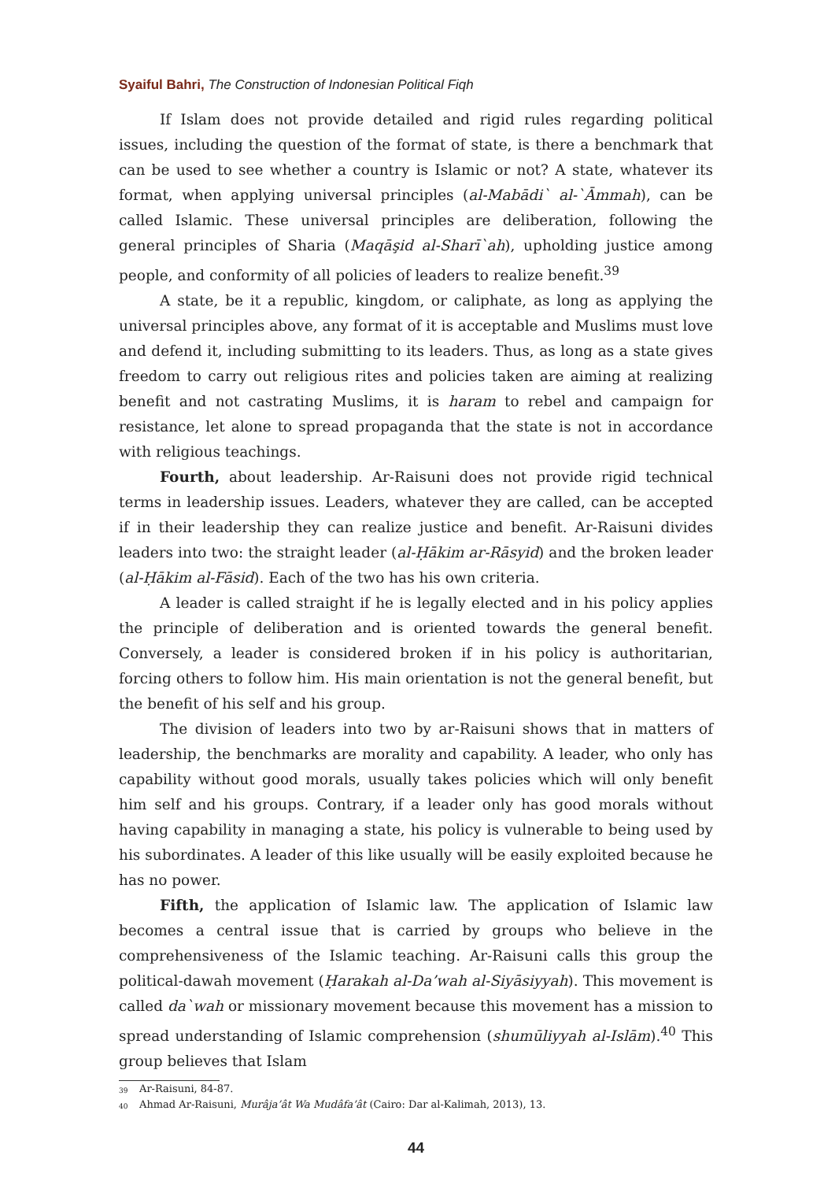Syaiful Bahri, The Construction of Indonesian Political Fiqh
If Islam does not provide detailed and rigid rules regarding political issues, including the question of the format of state, is there a benchmark that can be used to see whether a country is Islamic or not? A state, whatever its format, when applying universal principles (al-Mabādi` al-`Āmmah), can be called Islamic. These universal principles are deliberation, following the general principles of Sharia (Maqāşid al-Sharī`ah), upholding justice among people, and conformity of all policies of leaders to realize benefit.<sup>39</sup>
A state, be it a republic, kingdom, or caliphate, as long as applying the universal principles above, any format of it is acceptable and Muslims must love and defend it, including submitting to its leaders. Thus, as long as a state gives freedom to carry out religious rites and policies taken are aiming at realizing benefit and not castrating Muslims, it is haram to rebel and campaign for resistance, let alone to spread propaganda that the state is not in accordance with religious teachings.
Fourth, about leadership. Ar-Raisuni does not provide rigid technical terms in leadership issues. Leaders, whatever they are called, can be accepted if in their leadership they can realize justice and benefit. Ar-Raisuni divides leaders into two: the straight leader (al-Ḥākim ar-Rāsyid) and the broken leader (al-Ḥākim al-Fāsid). Each of the two has his own criteria.
A leader is called straight if he is legally elected and in his policy applies the principle of deliberation and is oriented towards the general benefit. Conversely, a leader is considered broken if in his policy is authoritarian, forcing others to follow him. His main orientation is not the general benefit, but the benefit of his self and his group.
The division of leaders into two by ar-Raisuni shows that in matters of leadership, the benchmarks are morality and capability. A leader, who only has capability without good morals, usually takes policies which will only benefit him self and his groups. Contrary, if a leader only has good morals without having capability in managing a state, his policy is vulnerable to being used by his subordinates. A leader of this like usually will be easily exploited because he has no power.
Fifth, the application of Islamic law. The application of Islamic law becomes a central issue that is carried by groups who believe in the comprehensiveness of the Islamic teaching. Ar-Raisuni calls this group the political-dawah movement (Ḥarakah al-Da’wah al-Siyāsiyyah). This movement is called da`wah or missionary movement because this movement has a mission to spread understanding of Islamic comprehension (shumūliyyah al-Islām).<sup>40</sup> This group believes that Islam
<sup>39</sup> Ar-Raisuni, 84-87.
<sup>40</sup> Ahmad Ar-Raisuni, Murâja’ât Wa Mudâfa’ât (Cairo: Dar al-Kalimah, 2013), 13.
44